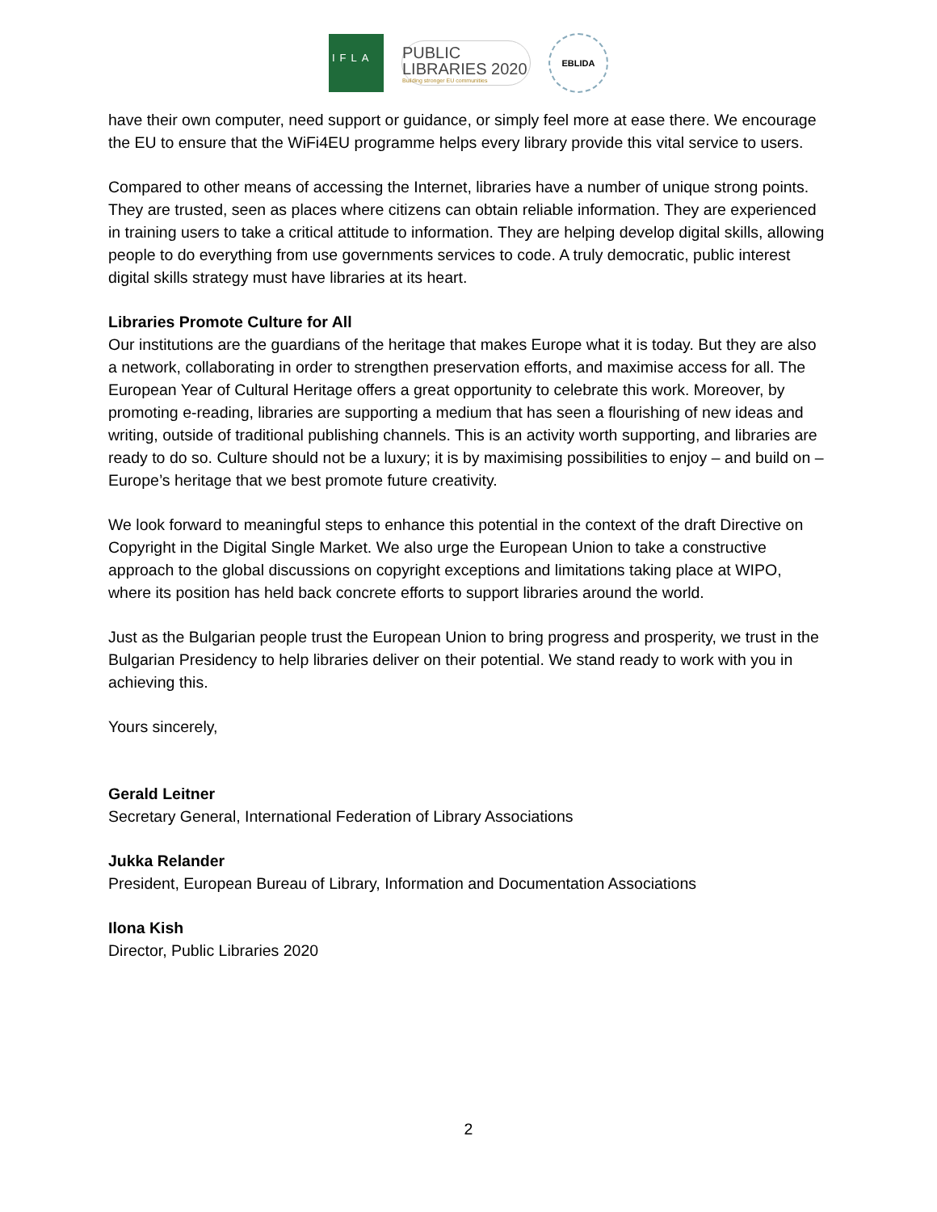IFLA
PUBLIC
LIBRARIES 2020
Building stronger EU communities
EBLIDA
have their own computer, need support or guidance, or simply feel more at ease there. We encourage the EU to ensure that the WiFi4EU programme helps every library provide this vital service to users.
Compared to other means of accessing the Internet, libraries have a number of unique strong points. They are trusted, seen as places where citizens can obtain reliable information. They are experienced in training users to take a critical attitude to information. They are helping develop digital skills, allowing people to do everything from use governments services to code. A truly democratic, public interest digital skills strategy must have libraries at its heart.
Libraries Promote Culture for All
Our institutions are the guardians of the heritage that makes Europe what it is today. But they are also a network, collaborating in order to strengthen preservation efforts, and maximise access for all. The European Year of Cultural Heritage offers a great opportunity to celebrate this work. Moreover, by promoting e-reading, libraries are supporting a medium that has seen a flourishing of new ideas and writing, outside of traditional publishing channels. This is an activity worth supporting, and libraries are ready to do so. Culture should not be a luxury; it is by maximising possibilities to enjoy – and build on – Europe’s heritage that we best promote future creativity.
We look forward to meaningful steps to enhance this potential in the context of the draft Directive on Copyright in the Digital Single Market. We also urge the European Union to take a constructive approach to the global discussions on copyright exceptions and limitations taking place at WIPO, where its position has held back concrete efforts to support libraries around the world.
Just as the Bulgarian people trust the European Union to bring progress and prosperity, we trust in the Bulgarian Presidency to help libraries deliver on their potential. We stand ready to work with you in achieving this.
Yours sincerely,
Gerald Leitner
Secretary General, International Federation of Library Associations
Jukka Relander
President, European Bureau of Library, Information and Documentation Associations
Ilona Kish
Director, Public Libraries 2020
2